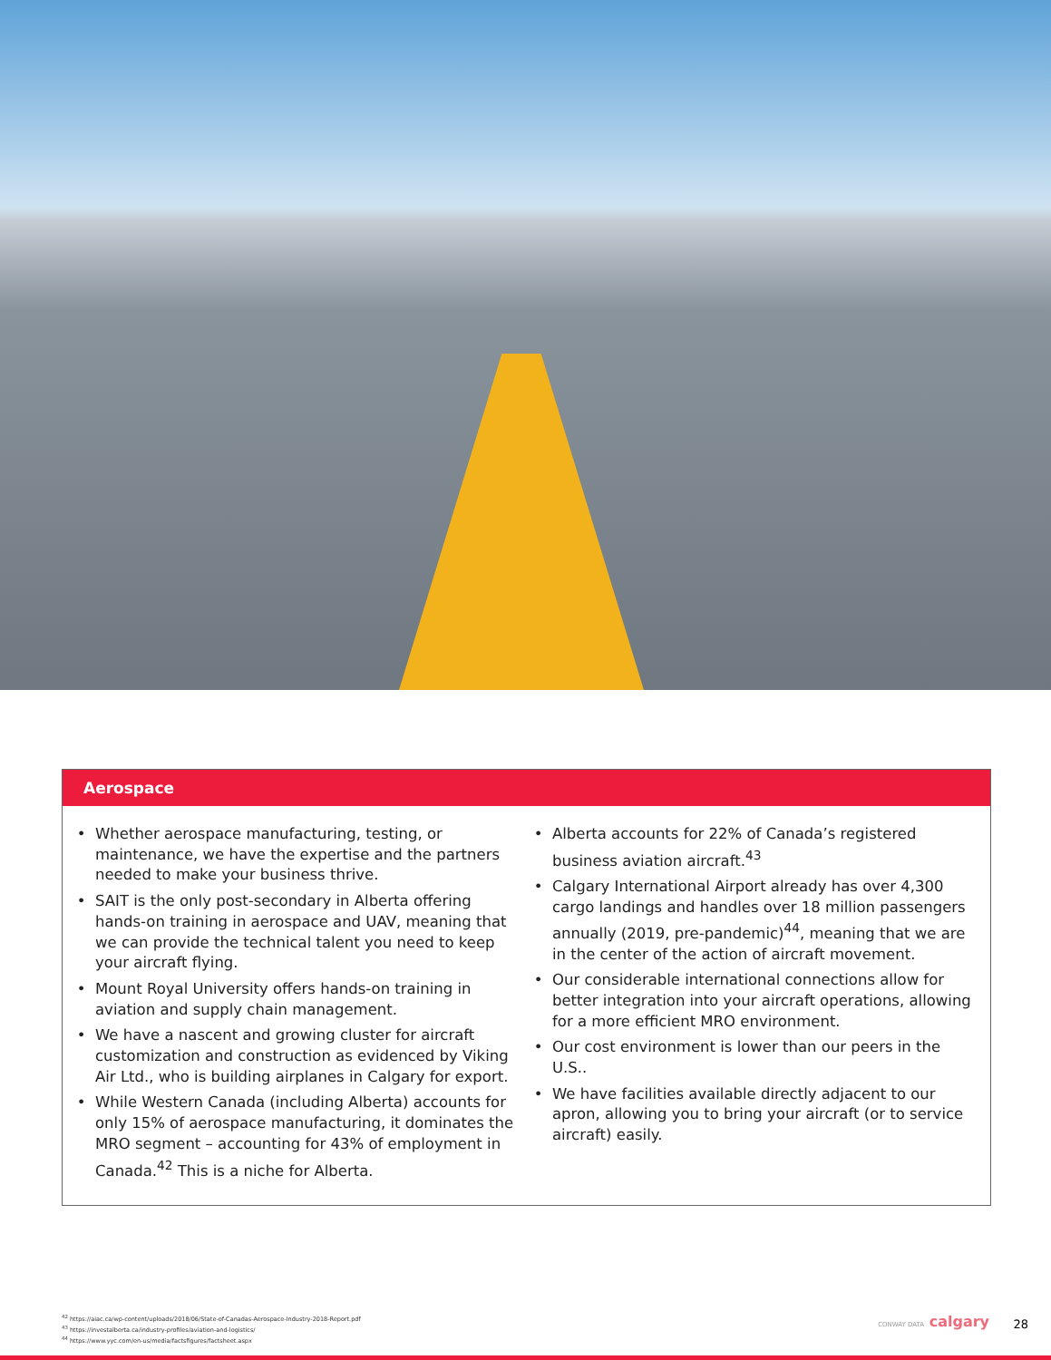Aerospace
Whether aerospace manufacturing, testing, or maintenance, we have the expertise and the partners needed to make your business thrive.
SAIT is the only post-secondary in Alberta offering hands-on training in aerospace and UAV, meaning that we can provide the technical talent you need to keep your aircraft flying.
Mount Royal University offers hands-on training in aviation and supply chain management.
We have a nascent and growing cluster for aircraft customization and construction as evidenced by Viking Air Ltd., who is building airplanes in Calgary for export.
While Western Canada (including Alberta) accounts for only 15% of aerospace manufacturing, it dominates the MRO segment – accounting for 43% of employment in Canada.<sup>42</sup> This is a niche for Alberta.
Alberta accounts for 22% of Canada’s registered business aviation aircraft.<sup>43</sup>
Calgary International Airport already has over 4,300 cargo landings and handles over 18 million passengers annually (2019, pre-pandemic)<sup>44</sup>, meaning that we are in the center of the action of aircraft movement.
Our considerable international connections allow for better integration into your aircraft operations, allowing for a more efficient MRO environment.
Our cost environment is lower than our peers in the U.S..
We have facilities available directly adjacent to our apron, allowing you to bring your aircraft (or to service aircraft) easily.
<sup>42</sup> https://aiac.ca/wp-content/uploads/2018/06/State-of-Canadas-Aerospace-Industry-2018-Report.pdf
<sup>43</sup> https://investalberta.ca/industry-profiles/aviation-and-logistics/
<sup>44</sup> https://www.yyc.com/en-us/media/factsfigures/factsheet.aspx
CONWAY DATA calgary 28